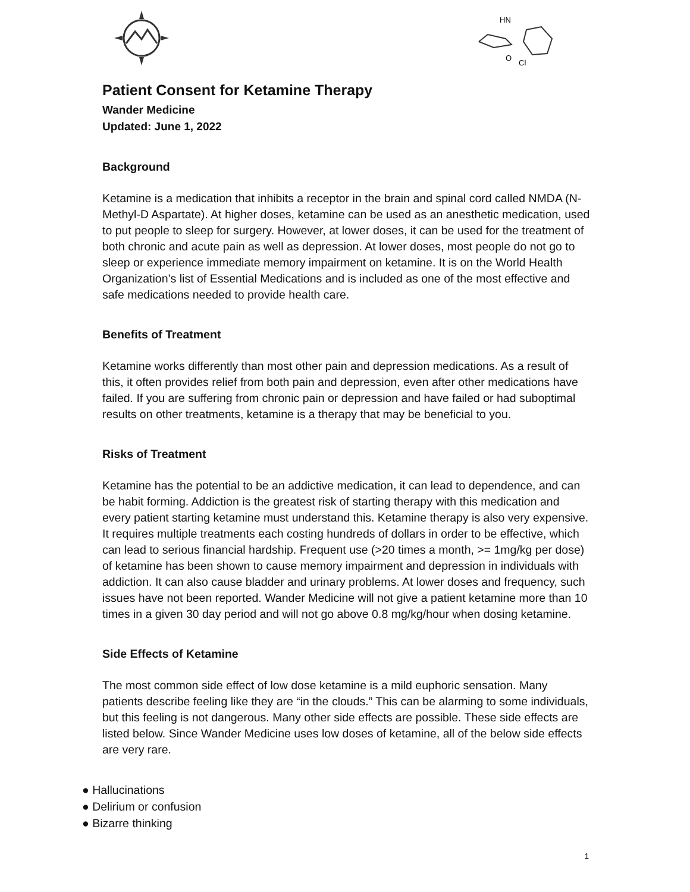HN
O
Cl
Patient Consent for Ketamine Therapy
Wander Medicine
Updated: June 1, 2022
Background
Ketamine is a medication that inhibits a receptor in the brain and spinal cord called NMDA (N-Methyl-D Aspartate). At higher doses, ketamine can be used as an anesthetic medication, used to put people to sleep for surgery. However, at lower doses, it can be used for the treatment of both chronic and acute pain as well as depression. At lower doses, most people do not go to sleep or experience immediate memory impairment on ketamine. It is on the World Health Organization’s list of Essential Medications and is included as one of the most effective and safe medications needed to provide health care.
Benefits of Treatment
Ketamine works differently than most other pain and depression medications. As a result of this, it often provides relief from both pain and depression, even after other medications have failed. If you are suffering from chronic pain or depression and have failed or had suboptimal results on other treatments, ketamine is a therapy that may be beneficial to you.
Risks of Treatment
Ketamine has the potential to be an addictive medication, it can lead to dependence, and can be habit forming. Addiction is the greatest risk of starting therapy with this medication and every patient starting ketamine must understand this. Ketamine therapy is also very expensive. It requires multiple treatments each costing hundreds of dollars in order to be effective, which can lead to serious financial hardship. Frequent use (>20 times a month, >= 1mg/kg per dose) of ketamine has been shown to cause memory impairment and depression in individuals with addiction. It can also cause bladder and urinary problems. At lower doses and frequency, such issues have not been reported. Wander Medicine will not give a patient ketamine more than 10 times in a given 30 day period and will not go above 0.8 mg/kg/hour when dosing ketamine.
Side Effects of Ketamine
The most common side effect of low dose ketamine is a mild euphoric sensation. Many patients describe feeling like they are “in the clouds.” This can be alarming to some individuals, but this feeling is not dangerous. Many other side effects are possible. These side effects are listed below. Since Wander Medicine uses low doses of ketamine, all of the below side effects are very rare.
● Hallucinations
● Delirium or confusion
● Bizarre thinking
1